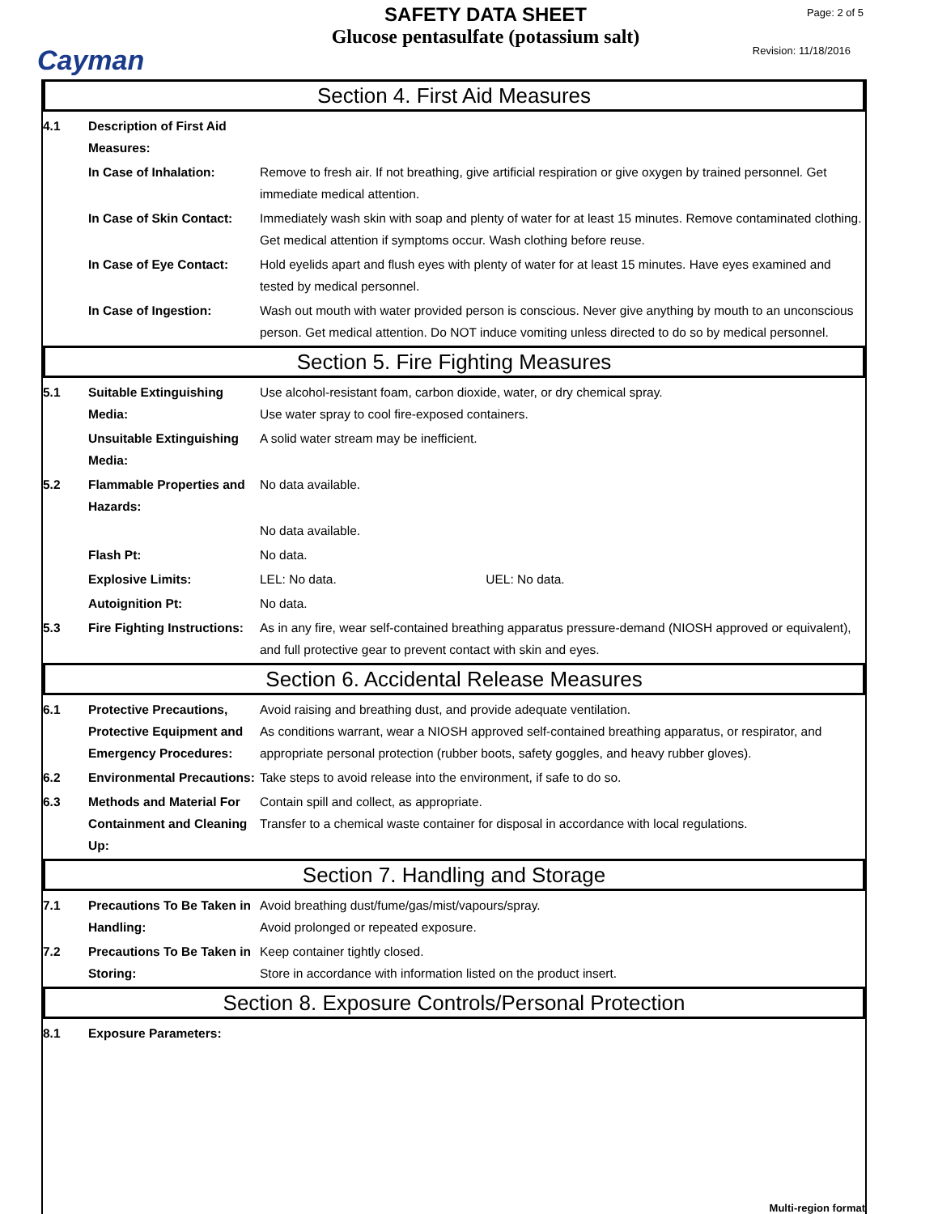Cayman
SAFETY DATA SHEET
Glucose pentasulfate (potassium salt)
Page: 2 of 5
Revision: 11/18/2016
Section 4. First Aid Measures
4.1 Description of First Aid Measures:
In Case of Inhalation: Remove to fresh air. If not breathing, give artificial respiration or give oxygen by trained personnel. Get immediate medical attention.
In Case of Skin Contact:
Immediately wash skin with soap and plenty of water for at least 15 minutes. Remove contaminated clothing. Get medical attention if symptoms occur. Wash clothing before reuse.
In Case of Eye Contact:
Hold eyelids apart and flush eyes with plenty of water for at least 15 minutes. Have eyes examined and tested by medical personnel.
In Case of Ingestion: Wash out mouth with water provided person is conscious. Never give anything by mouth to an unconscious person. Get medical attention. Do NOT induce vomiting unless directed to do so by medical personnel.
Section 5. Fire Fighting Measures
5.1 Suitable Extinguishing Media:
Use alcohol-resistant foam, carbon dioxide, water, or dry chemical spray.
Use water spray to cool fire-exposed containers.
Unsuitable Extinguishing Media:
A solid water stream may be inefficient.
5.2 Flammable Properties and Hazards:
No data available.
No data available.
Flash Pt: No data.
Explosive Limits: LEL: No data. UEL: No data.
Autoignition Pt: No data.
5.3 Fire Fighting Instructions:
As in any fire, wear self-contained breathing apparatus pressure-demand (NIOSH approved or equivalent), and full protective gear to prevent contact with skin and eyes.
Section 6. Accidental Release Measures
6.1 Protective Precautions, Protective Equipment and Emergency Procedures:
Avoid raising and breathing dust, and provide adequate ventilation.
As conditions warrant, wear a NIOSH approved self-contained breathing apparatus, or respirator, and appropriate personal protection (rubber boots, safety goggles, and heavy rubber gloves).
6.2 Environmental Precautions:
Take steps to avoid release into the environment, if safe to do so.
6.3 Methods and Material For Containment and Cleaning Up:
Contain spill and collect, as appropriate.
Transfer to a chemical waste container for disposal in accordance with local regulations.
Section 7. Handling and Storage
7.1 Precautions To Be Taken in Handling:
Avoid breathing dust/fume/gas/mist/vapours/spray.
Avoid prolonged or repeated exposure.
7.2 Precautions To Be Taken in Storing:
Keep container tightly closed.
Store in accordance with information listed on the product insert.
Section 8. Exposure Controls/Personal Protection
8.1 Exposure Parameters:
Multi-region format